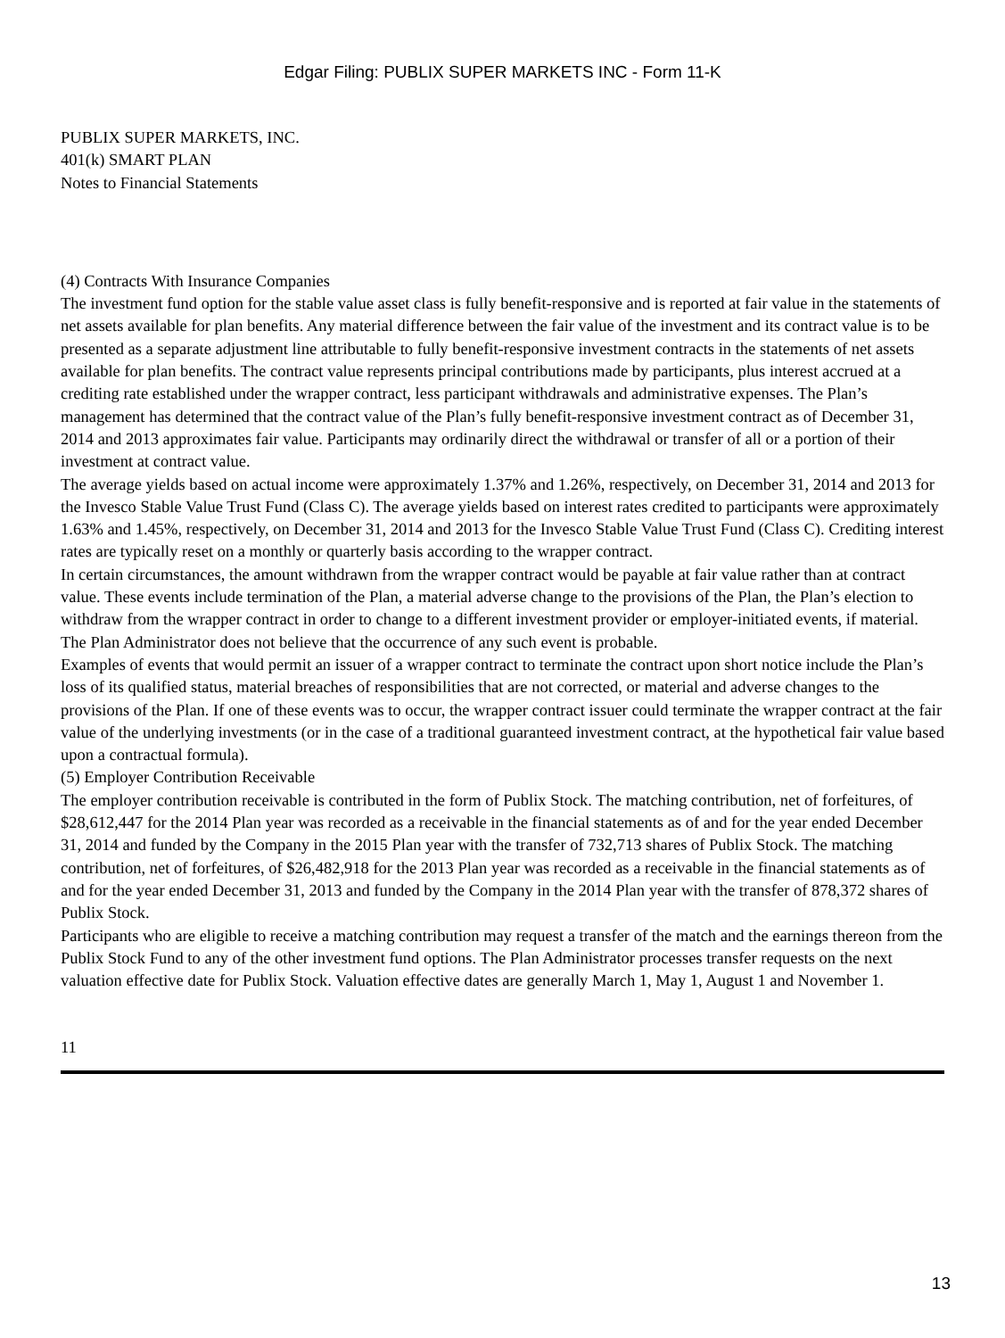Edgar Filing: PUBLIX SUPER MARKETS INC - Form 11-K
PUBLIX SUPER MARKETS, INC.
401(k) SMART PLAN
Notes to Financial Statements
(4) Contracts With Insurance Companies
The investment fund option for the stable value asset class is fully benefit-responsive and is reported at fair value in the statements of net assets available for plan benefits. Any material difference between the fair value of the investment and its contract value is to be presented as a separate adjustment line attributable to fully benefit-responsive investment contracts in the statements of net assets available for plan benefits. The contract value represents principal contributions made by participants, plus interest accrued at a crediting rate established under the wrapper contract, less participant withdrawals and administrative expenses. The Plan’s management has determined that the contract value of the Plan’s fully benefit-responsive investment contract as of December 31, 2014 and 2013 approximates fair value. Participants may ordinarily direct the withdrawal or transfer of all or a portion of their investment at contract value.
The average yields based on actual income were approximately 1.37% and 1.26%, respectively, on December 31, 2014 and 2013 for the Invesco Stable Value Trust Fund (Class C). The average yields based on interest rates credited to participants were approximately 1.63% and 1.45%, respectively, on December 31, 2014 and 2013 for the Invesco Stable Value Trust Fund (Class C). Crediting interest rates are typically reset on a monthly or quarterly basis according to the wrapper contract.
In certain circumstances, the amount withdrawn from the wrapper contract would be payable at fair value rather than at contract value. These events include termination of the Plan, a material adverse change to the provisions of the Plan, the Plan’s election to withdraw from the wrapper contract in order to change to a different investment provider or employer-initiated events, if material. The Plan Administrator does not believe that the occurrence of any such event is probable.
Examples of events that would permit an issuer of a wrapper contract to terminate the contract upon short notice include the Plan’s loss of its qualified status, material breaches of responsibilities that are not corrected, or material and adverse changes to the provisions of the Plan. If one of these events was to occur, the wrapper contract issuer could terminate the wrapper contract at the fair value of the underlying investments (or in the case of a traditional guaranteed investment contract, at the hypothetical fair value based upon a contractual formula).
(5) Employer Contribution Receivable
The employer contribution receivable is contributed in the form of Publix Stock. The matching contribution, net of forfeitures, of $28,612,447 for the 2014 Plan year was recorded as a receivable in the financial statements as of and for the year ended December 31, 2014 and funded by the Company in the 2015 Plan year with the transfer of 732,713 shares of Publix Stock. The matching contribution, net of forfeitures, of $26,482,918 for the 2013 Plan year was recorded as a receivable in the financial statements as of and for the year ended December 31, 2013 and funded by the Company in the 2014 Plan year with the transfer of 878,372 shares of Publix Stock.
Participants who are eligible to receive a matching contribution may request a transfer of the match and the earnings thereon from the Publix Stock Fund to any of the other investment fund options. The Plan Administrator processes transfer requests on the next valuation effective date for Publix Stock. Valuation effective dates are generally March 1, May 1, August 1 and November 1.
11
13